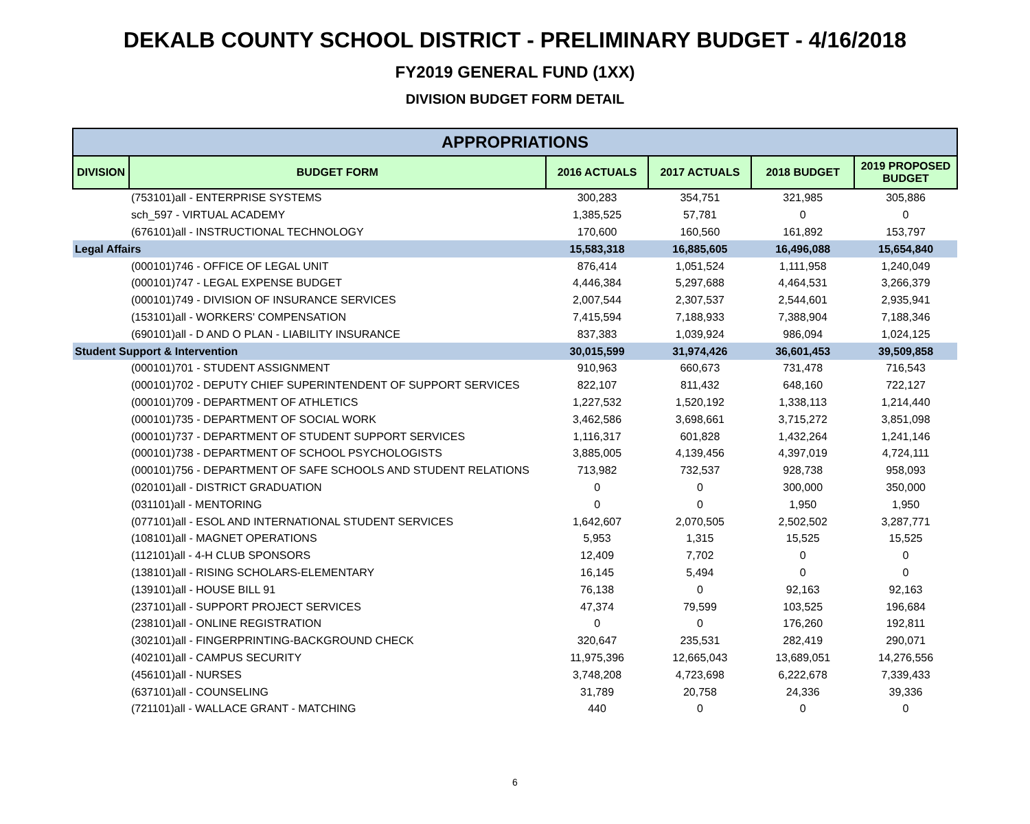DEKALB COUNTY SCHOOL DISTRICT - PRELIMINARY BUDGET - 4/16/2018
FY2019 GENERAL FUND (1XX)
DIVISION BUDGET FORM DETAIL
| APPROPRIATIONS | | | | | |
| --- | --- | --- | --- | --- | --- |
| DIVISION | BUDGET FORM | 2016 ACTUALS | 2017 ACTUALS | 2018 BUDGET | 2019 PROPOSED BUDGET |
| | (753101)all - ENTERPRISE SYSTEMS | 300,283 | 354,751 | 321,985 | 305,886 |
| | sch_597 - VIRTUAL ACADEMY | 1,385,525 | 57,781 | 0 | 0 |
| | (676101)all - INSTRUCTIONAL TECHNOLOGY | 170,600 | 160,560 | 161,892 | 153,797 |
| Legal Affairs | | 15,583,318 | 16,885,605 | 16,496,088 | 15,654,840 |
| | (000101)746 - OFFICE OF LEGAL UNIT | 876,414 | 1,051,524 | 1,111,958 | 1,240,049 |
| | (000101)747 - LEGAL EXPENSE BUDGET | 4,446,384 | 5,297,688 | 4,464,531 | 3,266,379 |
| | (000101)749 - DIVISION OF INSURANCE SERVICES | 2,007,544 | 2,307,537 | 2,544,601 | 2,935,941 |
| | (153101)all - WORKERS' COMPENSATION | 7,415,594 | 7,188,933 | 7,388,904 | 7,188,346 |
| | (690101)all - D AND O PLAN - LIABILITY INSURANCE | 837,383 | 1,039,924 | 986,094 | 1,024,125 |
| Student Support & Intervention | | 30,015,599 | 31,974,426 | 36,601,453 | 39,509,858 |
| | (000101)701 - STUDENT ASSIGNMENT | 910,963 | 660,673 | 731,478 | 716,543 |
| | (000101)702 - DEPUTY CHIEF SUPERINTENDENT OF SUPPORT SERVICES | 822,107 | 811,432 | 648,160 | 722,127 |
| | (000101)709 - DEPARTMENT OF ATHLETICS | 1,227,532 | 1,520,192 | 1,338,113 | 1,214,440 |
| | (000101)735 - DEPARTMENT OF SOCIAL WORK | 3,462,586 | 3,698,661 | 3,715,272 | 3,851,098 |
| | (000101)737 - DEPARTMENT OF STUDENT SUPPORT SERVICES | 1,116,317 | 601,828 | 1,432,264 | 1,241,146 |
| | (000101)738 - DEPARTMENT OF SCHOOL PSYCHOLOGISTS | 3,885,005 | 4,139,456 | 4,397,019 | 4,724,111 |
| | (000101)756 - DEPARTMENT OF SAFE SCHOOLS AND STUDENT RELATIONS | 713,982 | 732,537 | 928,738 | 958,093 |
| | (020101)all - DISTRICT GRADUATION | 0 | 0 | 300,000 | 350,000 |
| | (031101)all - MENTORING | 0 | 0 | 1,950 | 1,950 |
| | (077101)all - ESOL AND INTERNATIONAL STUDENT SERVICES | 1,642,607 | 2,070,505 | 2,502,502 | 3,287,771 |
| | (108101)all - MAGNET OPERATIONS | 5,953 | 1,315 | 15,525 | 15,525 |
| | (112101)all - 4-H CLUB SPONSORS | 12,409 | 7,702 | 0 | 0 |
| | (138101)all - RISING SCHOLARS-ELEMENTARY | 16,145 | 5,494 | 0 | 0 |
| | (139101)all - HOUSE BILL 91 | 76,138 | 0 | 92,163 | 92,163 |
| | (237101)all - SUPPORT PROJECT SERVICES | 47,374 | 79,599 | 103,525 | 196,684 |
| | (238101)all - ONLINE REGISTRATION | 0 | 0 | 176,260 | 192,811 |
| | (302101)all - FINGERPRINTING-BACKGROUND CHECK | 320,647 | 235,531 | 282,419 | 290,071 |
| | (402101)all - CAMPUS SECURITY | 11,975,396 | 12,665,043 | 13,689,051 | 14,276,556 |
| | (456101)all - NURSES | 3,748,208 | 4,723,698 | 6,222,678 | 7,339,433 |
| | (637101)all - COUNSELING | 31,789 | 20,758 | 24,336 | 39,336 |
| | (721101)all - WALLACE GRANT - MATCHING | 440 | 0 | 0 | 0 |
6